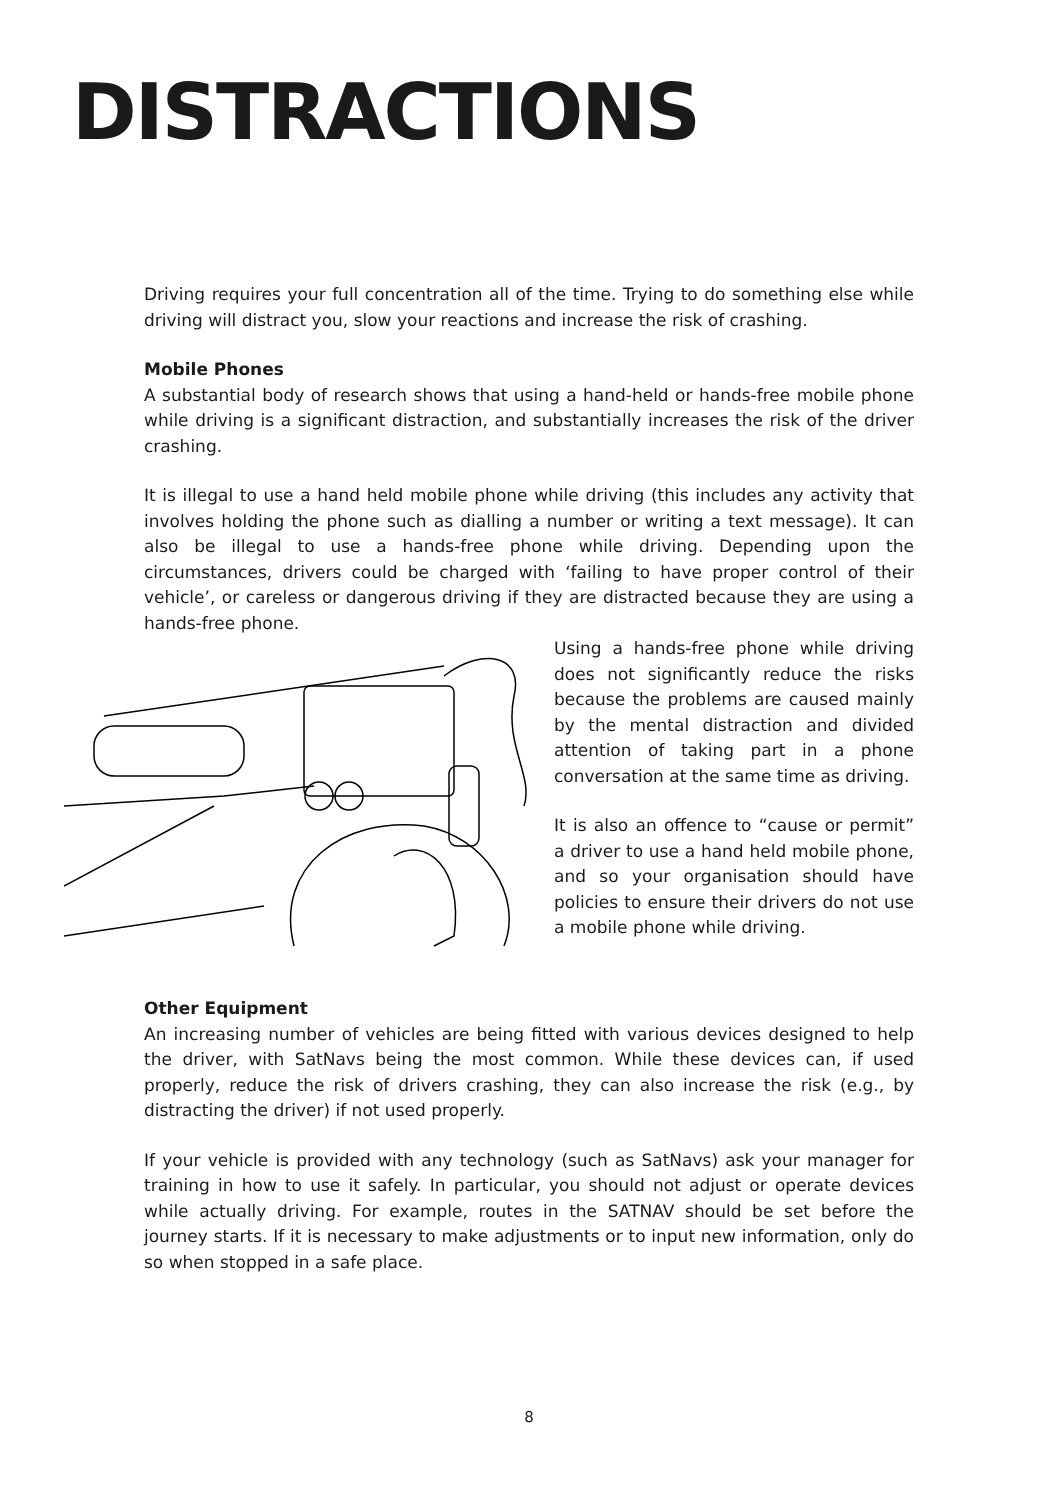DISTRACTIONS
Driving requires your full concentration all of the time. Trying to do something else while driving will distract you, slow your reactions and increase the risk of crashing.
Mobile Phones
A substantial body of research shows that using a hand-held or hands-free mobile phone while driving is a significant distraction, and substantially increases the risk of the driver crashing.
It is illegal to use a hand held mobile phone while driving (this includes any activity that involves holding the phone such as dialling a number or writing a text message). It can also be illegal to use a hands-free phone while driving. Depending upon the circumstances, drivers could be charged with ‘failing to have proper control of their vehicle’, or careless or dangerous driving if they are distracted because they are using a hands-free phone.
Using a hands-free phone while driving does not significantly reduce the risks because the problems are caused mainly by the mental distraction and divided attention of taking part in a phone conversation at the same time as driving.
It is also an offence to “cause or permit” a driver to use a hand held mobile phone, and so your organisation should have policies to ensure their drivers do not use a mobile phone while driving.
Other Equipment
An increasing number of vehicles are being fitted with various devices designed to help the driver, with SatNavs being the most common. While these devices can, if used properly, reduce the risk of drivers crashing, they can also increase the risk (e.g., by distracting the driver) if not used properly.
If your vehicle is provided with any technology (such as SatNavs) ask your manager for training in how to use it safely. In particular, you should not adjust or operate devices while actually driving. For example, routes in the SATNAV should be set before the journey starts. If it is necessary to make adjustments or to input new information, only do so when stopped in a safe place.
8